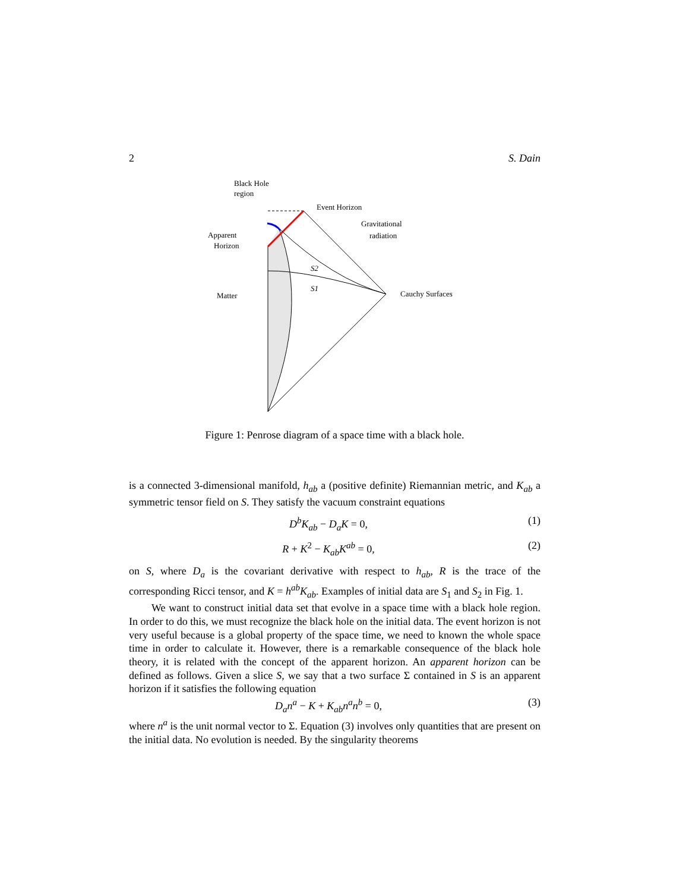2 S. Dain
Black Hole
region
Event Horizon
Gravitational
radiation
Apparent
Horizon
S2
S1
Matter
Cauchy Surfaces
Figure 1: Penrose diagram of a space time with a black hole.
is a connected 3-dimensional manifold, h<sub>ab</sub> a (positive definite) Riemannian metric, and K<sub>ab</sub> a symmetric tensor field on S. They satisfy the vacuum constraint equations
D<sup>b</sup>K<sub>ab</sub> − D<sub>a</sub>K = 0, (1)
R + K<sup>2</sup> − K<sub>ab</sub>K<sup>ab</sup> = 0, (2)
on S, where D<sub>a</sub> is the covariant derivative with respect to h<sub>ab</sub>, R is the trace of the corresponding Ricci tensor, and K = h<sup>ab</sup>K<sub>ab</sub>. Examples of initial data are S<sub>1</sub> and S<sub>2</sub> in Fig. 1.
We want to construct initial data set that evolve in a space time with a black hole region. In order to do this, we must recognize the black hole on the initial data. The event horizon is not very useful because is a global property of the space time, we need to known the whole space time in order to calculate it. However, there is a remarkable consequence of the black hole theory, it is related with the concept of the apparent horizon. An apparent horizon can be defined as follows. Given a slice S, we say that a two surface Σ contained in S is an apparent horizon if it satisfies the following equation
D<sub>a</sub>n<sup>a</sup> − K + K<sub>ab</sub>n<sup>a</sup>n<sup>b</sup> = 0, (3)
where n<sup>a</sup> is the unit normal vector to Σ. Equation (3) involves only quantities that are present on the initial data. No evolution is needed. By the singularity theorems